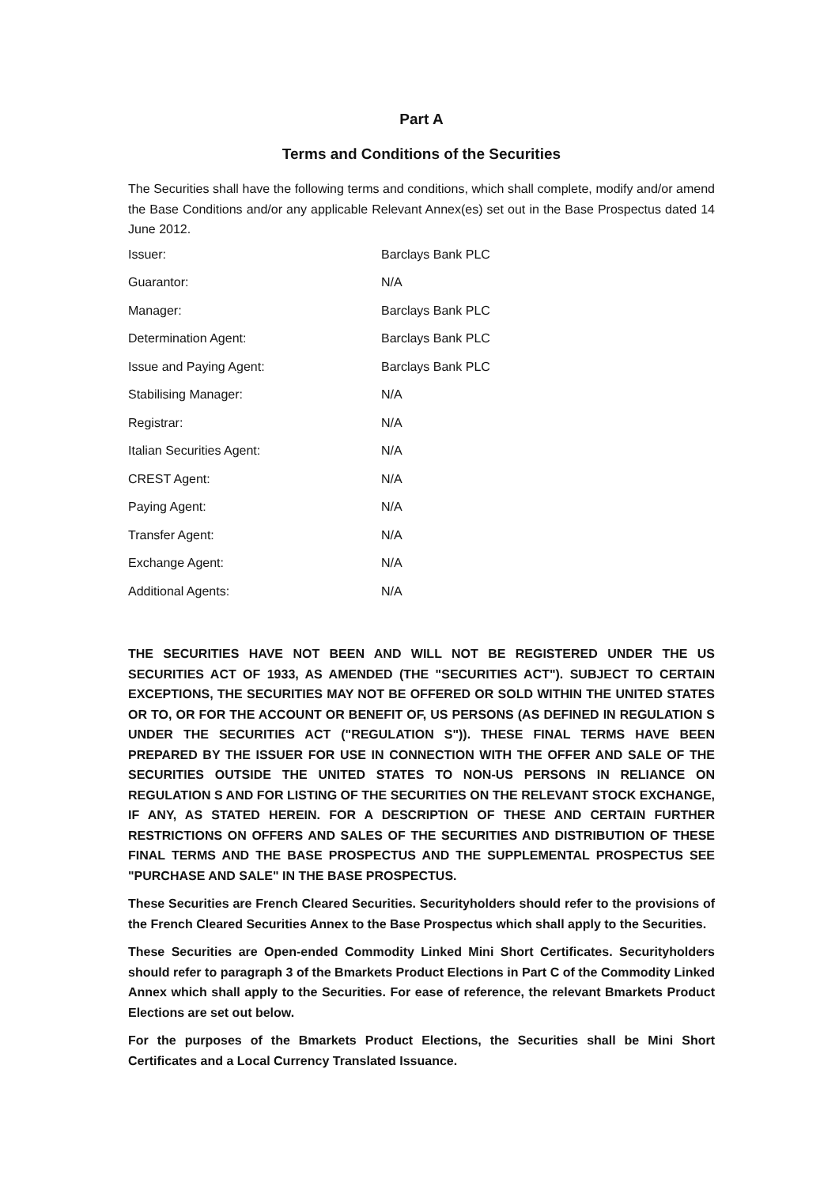Part A
Terms and Conditions of the Securities
The Securities shall have the following terms and conditions, which shall complete, modify and/or amend the Base Conditions and/or any applicable Relevant Annex(es) set out in the Base Prospectus dated 14 June 2012.
| Issuer: | Barclays Bank PLC |
| Guarantor: | N/A |
| Manager: | Barclays Bank PLC |
| Determination Agent: | Barclays Bank PLC |
| Issue and Paying Agent: | Barclays Bank PLC |
| Stabilising Manager: | N/A |
| Registrar: | N/A |
| Italian Securities Agent: | N/A |
| CREST Agent: | N/A |
| Paying Agent: | N/A |
| Transfer Agent: | N/A |
| Exchange Agent: | N/A |
| Additional Agents: | N/A |
THE SECURITIES HAVE NOT BEEN AND WILL NOT BE REGISTERED UNDER THE US SECURITIES ACT OF 1933, AS AMENDED (THE "SECURITIES ACT"). SUBJECT TO CERTAIN EXCEPTIONS, THE SECURITIES MAY NOT BE OFFERED OR SOLD WITHIN THE UNITED STATES OR TO, OR FOR THE ACCOUNT OR BENEFIT OF, US PERSONS (AS DEFINED IN REGULATION S UNDER THE SECURITIES ACT ("REGULATION S")). THESE FINAL TERMS HAVE BEEN PREPARED BY THE ISSUER FOR USE IN CONNECTION WITH THE OFFER AND SALE OF THE SECURITIES OUTSIDE THE UNITED STATES TO NON-US PERSONS IN RELIANCE ON REGULATION S AND FOR LISTING OF THE SECURITIES ON THE RELEVANT STOCK EXCHANGE, IF ANY, AS STATED HEREIN. FOR A DESCRIPTION OF THESE AND CERTAIN FURTHER RESTRICTIONS ON OFFERS AND SALES OF THE SECURITIES AND DISTRIBUTION OF THESE FINAL TERMS AND THE BASE PROSPECTUS AND THE SUPPLEMENTAL PROSPECTUS SEE "PURCHASE AND SALE" IN THE BASE PROSPECTUS.
These Securities are French Cleared Securities. Securityholders should refer to the provisions of the French Cleared Securities Annex to the Base Prospectus which shall apply to the Securities.
These Securities are Open-ended Commodity Linked Mini Short Certificates. Securityholders should refer to paragraph 3 of the Bmarkets Product Elections in Part C of the Commodity Linked Annex which shall apply to the Securities. For ease of reference, the relevant Bmarkets Product Elections are set out below.
For the purposes of the Bmarkets Product Elections, the Securities shall be Mini Short Certificates and a Local Currency Translated Issuance.